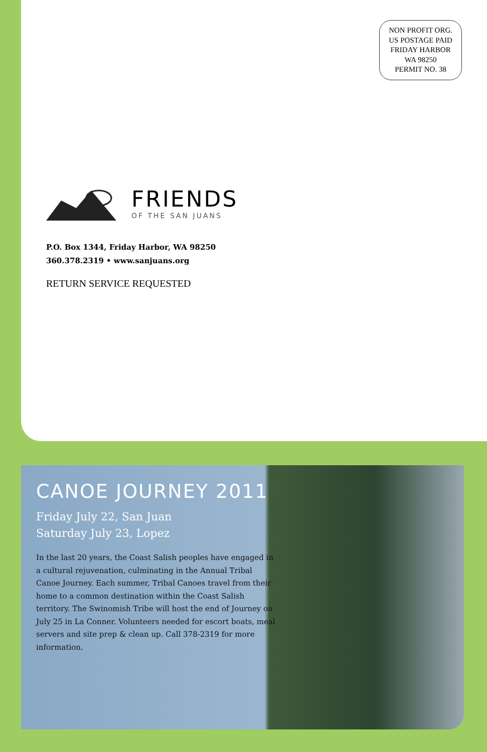NON PROFIT ORG.
US POSTAGE PAID
FRIDAY HARBOR
WA 98250
PERMIT NO. 38
FRIENDS
OF THE SAN JUANS
P.O. Box 1344, Friday Harbor, WA 98250
360.378.2319 • www.sanjuans.org
RETURN SERVICE REQUESTED
CANOE JOURNEY 2011
Friday July 22, San Juan
Saturday July 23, Lopez
In the last 20 years, the Coast Salish peoples have engaged in a cultural rejuvenation, culminating in the Annual Tribal Canoe Journey. Each summer, Tribal Canoes travel from their home to a common destination within the Coast Salish territory. The Swinomish Tribe will host the end of Journey on July 25 in La Conner. Volunteers needed for escort boats, meal servers and site prep & clean up. Call 378-2319 for more information.